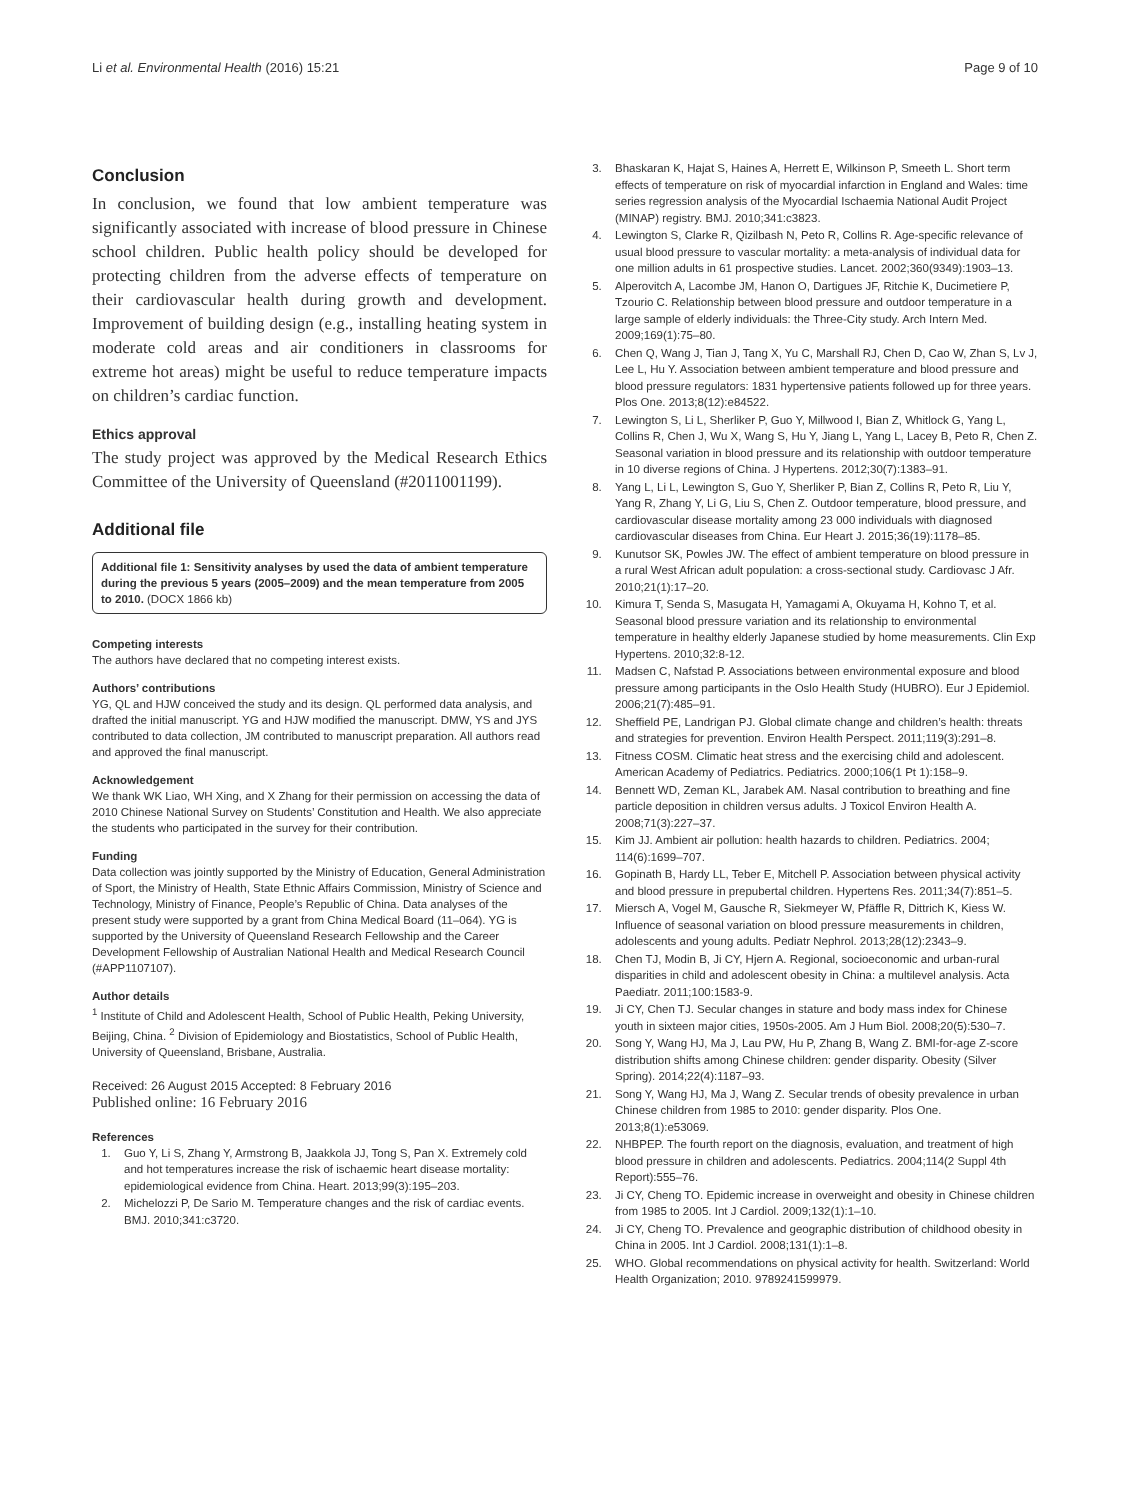Li et al. Environmental Health (2016) 15:21 Page 9 of 10
Conclusion
In conclusion, we found that low ambient temperature was significantly associated with increase of blood pressure in Chinese school children. Public health policy should be developed for protecting children from the adverse effects of temperature on their cardiovascular health during growth and development. Improvement of building design (e.g., installing heating system in moderate cold areas and air conditioners in classrooms for extreme hot areas) might be useful to reduce temperature impacts on children’s cardiac function.
Ethics approval
The study project was approved by the Medical Research Ethics Committee of the University of Queensland (#2011001199).
Additional file
Additional file 1: Sensitivity analyses by used the data of ambient temperature during the previous 5 years (2005–2009) and the mean temperature from 2005 to 2010. (DOCX 1866 kb)
Competing interests
The authors have declared that no competing interest exists.
Authors’ contributions
YG, QL and HJW conceived the study and its design. QL performed data analysis, and drafted the initial manuscript. YG and HJW modified the manuscript. DMW, YS and JYS contributed to data collection, JM contributed to manuscript preparation. All authors read and approved the final manuscript.
Acknowledgement
We thank WK Liao, WH Xing, and X Zhang for their permission on accessing the data of 2010 Chinese National Survey on Students’ Constitution and Health. We also appreciate the students who participated in the survey for their contribution.
Funding
Data collection was jointly supported by the Ministry of Education, General Administration of Sport, the Ministry of Health, State Ethnic Affairs Commission, Ministry of Science and Technology, Ministry of Finance, People’s Republic of China. Data analyses of the present study were supported by a grant from China Medical Board (11–064). YG is supported by the University of Queensland Research Fellowship and the Career Development Fellowship of Australian National Health and Medical Research Council (#APP1107107).
Author details
<sup>1</sup> Institute of Child and Adolescent Health, School of Public Health, Peking University, Beijing, China. <sup>2</sup> Division of Epidemiology and Biostatistics, School of Public Health, University of Queensland, Brisbane, Australia.
Received: 26 August 2015 Accepted: 8 February 2016
Published online: 16 February 2016
References
1. Guo Y, Li S, Zhang Y, Armstrong B, Jaakkola JJ, Tong S, Pan X. Extremely cold and hot temperatures increase the risk of ischaemic heart disease mortality: epidemiological evidence from China. Heart. 2013;99(3):195–203.
2. Michelozzi P, De Sario M. Temperature changes and the risk of cardiac events. BMJ. 2010;341:c3720.
3. Bhaskaran K, Hajat S, Haines A, Herrett E, Wilkinson P, Smeeth L. Short term effects of temperature on risk of myocardial infarction in England and Wales: time series regression analysis of the Myocardial Ischaemia National Audit Project (MINAP) registry. BMJ. 2010;341:c3823.
4. Lewington S, Clarke R, Qizilbash N, Peto R, Collins R. Age-specific relevance of usual blood pressure to vascular mortality: a meta-analysis of individual data for one million adults in 61 prospective studies. Lancet. 2002;360(9349):1903–13.
5. Alperovitch A, Lacombe JM, Hanon O, Dartigues JF, Ritchie K, Ducimetiere P, Tzourio C. Relationship between blood pressure and outdoor temperature in a large sample of elderly individuals: the Three-City study. Arch Intern Med. 2009;169(1):75–80.
6. Chen Q, Wang J, Tian J, Tang X, Yu C, Marshall RJ, Chen D, Cao W, Zhan S, Lv J, Lee L, Hu Y. Association between ambient temperature and blood pressure and blood pressure regulators: 1831 hypertensive patients followed up for three years. Plos One. 2013;8(12):e84522.
7. Lewington S, Li L, Sherliker P, Guo Y, Millwood I, Bian Z, Whitlock G, Yang L, Collins R, Chen J, Wu X, Wang S, Hu Y, Jiang L, Yang L, Lacey B, Peto R, Chen Z. Seasonal variation in blood pressure and its relationship with outdoor temperature in 10 diverse regions of China. J Hypertens. 2012;30(7):1383–91.
8. Yang L, Li L, Lewington S, Guo Y, Sherliker P, Bian Z, Collins R, Peto R, Liu Y, Yang R, Zhang Y, Li G, Liu S, Chen Z. Outdoor temperature, blood pressure, and cardiovascular disease mortality among 23 000 individuals with diagnosed cardiovascular diseases from China. Eur Heart J. 2015;36(19):1178–85.
9. Kunutsor SK, Powles JW. The effect of ambient temperature on blood pressure in a rural West African adult population: a cross-sectional study. Cardiovasc J Afr. 2010;21(1):17–20.
10. Kimura T, Senda S, Masugata H, Yamagami A, Okuyama H, Kohno T, et al. Seasonal blood pressure variation and its relationship to environmental temperature in healthy elderly Japanese studied by home measurements. Clin Exp Hypertens. 2010;32:8-12.
11. Madsen C, Nafstad P. Associations between environmental exposure and blood pressure among participants in the Oslo Health Study (HUBRO). Eur J Epidemiol. 2006;21(7):485–91.
12. Sheffield PE, Landrigan PJ. Global climate change and children’s health: threats and strategies for prevention. Environ Health Perspect. 2011;119(3):291–8.
13. Fitness COSM. Climatic heat stress and the exercising child and adolescent. American Academy of Pediatrics. Pediatrics. 2000;106(1 Pt 1):158–9.
14. Bennett WD, Zeman KL, Jarabek AM. Nasal contribution to breathing and fine particle deposition in children versus adults. J Toxicol Environ Health A. 2008;71(3):227–37.
15. Kim JJ. Ambient air pollution: health hazards to children. Pediatrics. 2004; 114(6):1699–707.
16. Gopinath B, Hardy LL, Teber E, Mitchell P. Association between physical activity and blood pressure in prepubertal children. Hypertens Res. 2011;34(7):851–5.
17. Miersch A, Vogel M, Gausche R, Siekmeyer W, Pfäffle R, Dittrich K, Kiess W. Influence of seasonal variation on blood pressure measurements in children, adolescents and young adults. Pediatr Nephrol. 2013;28(12):2343–9.
18. Chen TJ, Modin B, Ji CY, Hjern A. Regional, socioeconomic and urban-rural disparities in child and adolescent obesity in China: a multilevel analysis. Acta Paediatr. 2011;100:1583-9.
19. Ji CY, Chen TJ. Secular changes in stature and body mass index for Chinese youth in sixteen major cities, 1950s-2005. Am J Hum Biol. 2008;20(5):530–7.
20. Song Y, Wang HJ, Ma J, Lau PW, Hu P, Zhang B, Wang Z. BMI-for-age Z-score distribution shifts among Chinese children: gender disparity. Obesity (Silver Spring). 2014;22(4):1187–93.
21. Song Y, Wang HJ, Ma J, Wang Z. Secular trends of obesity prevalence in urban Chinese children from 1985 to 2010: gender disparity. Plos One. 2013;8(1):e53069.
22. NHBPEP. The fourth report on the diagnosis, evaluation, and treatment of high blood pressure in children and adolescents. Pediatrics. 2004;114(2 Suppl 4th Report):555–76.
23. Ji CY, Cheng TO. Epidemic increase in overweight and obesity in Chinese children from 1985 to 2005. Int J Cardiol. 2009;132(1):1–10.
24. Ji CY, Cheng TO. Prevalence and geographic distribution of childhood obesity in China in 2005. Int J Cardiol. 2008;131(1):1–8.
25. WHO. Global recommendations on physical activity for health. Switzerland: World Health Organization; 2010. 9789241599979.